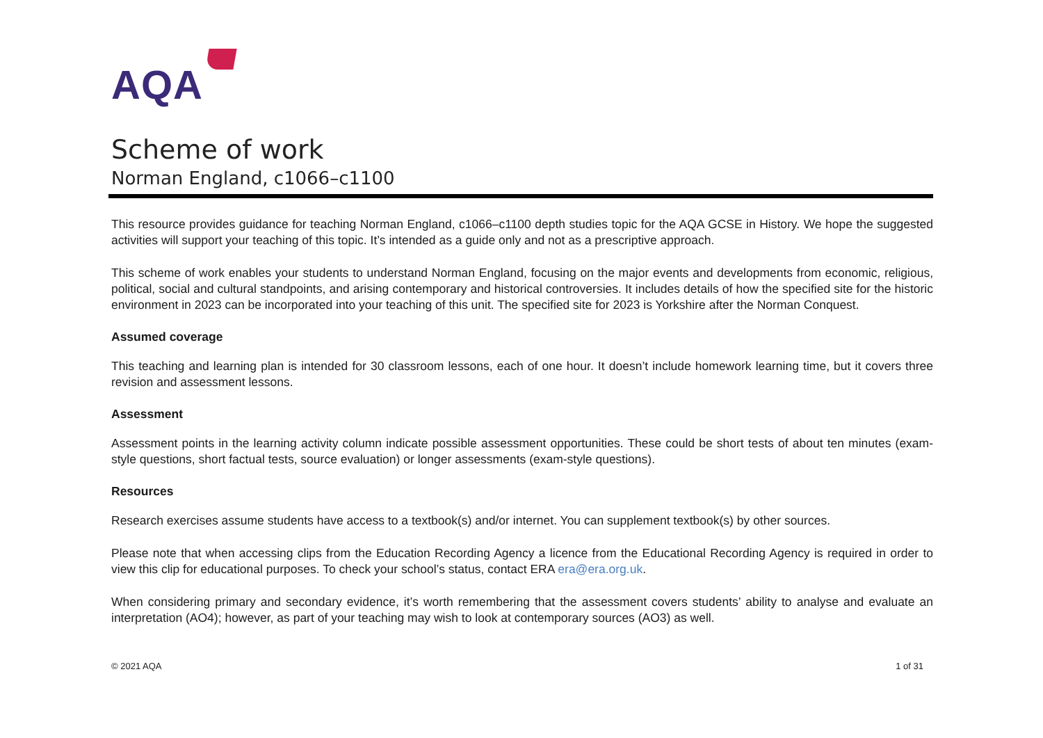AQA
Scheme of work
Norman England, c1066–c1100
This resource provides guidance for teaching Norman England, c1066–c1100 depth studies topic for the AQA GCSE in History. We hope the suggested activities will support your teaching of this topic. It’s intended as a guide only and not as a prescriptive approach.
This scheme of work enables your students to understand Norman England, focusing on the major events and developments from economic, religious, political, social and cultural standpoints, and arising contemporary and historical controversies. It includes details of how the specified site for the historic environment in 2023 can be incorporated into your teaching of this unit. The specified site for 2023 is Yorkshire after the Norman Conquest.
Assumed coverage
This teaching and learning plan is intended for 30 classroom lessons, each of one hour. It doesn’t include homework learning time, but it covers three revision and assessment lessons.
Assessment
Assessment points in the learning activity column indicate possible assessment opportunities. These could be short tests of about ten minutes (exam-style questions, short factual tests, source evaluation) or longer assessments (exam-style questions).
Resources
Research exercises assume students have access to a textbook(s) and/or internet. You can supplement textbook(s) by other sources.
Please note that when accessing clips from the Education Recording Agency a licence from the Educational Recording Agency is required in order to view this clip for educational purposes. To check your school’s status, contact ERA era@era.org.uk.
When considering primary and secondary evidence, it’s worth remembering that the assessment covers students’ ability to analyse and evaluate an interpretation (AO4); however, as part of your teaching may wish to look at contemporary sources (AO3) as well.
© 2021 AQA 1 of 31